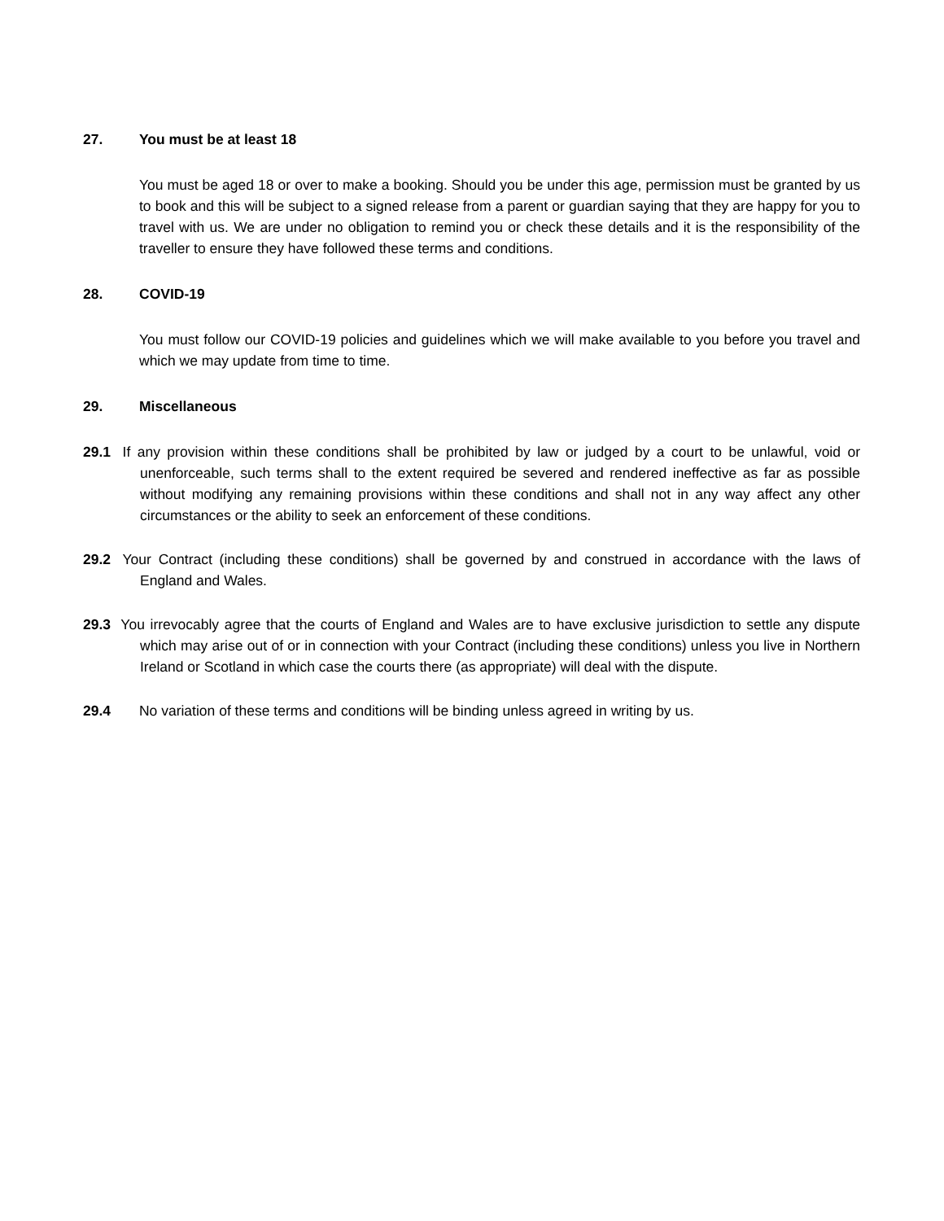27. You must be at least 18
You must be aged 18 or over to make a booking. Should you be under this age, permission must be granted by us to book and this will be subject to a signed release from a parent or guardian saying that they are happy for you to travel with us. We are under no obligation to remind you or check these details and it is the responsibility of the traveller to ensure they have followed these terms and conditions.
28. COVID-19
You must follow our COVID-19 policies and guidelines which we will make available to you before you travel and which we may update from time to time.
29. Miscellaneous
29.1 If any provision within these conditions shall be prohibited by law or judged by a court to be unlawful, void or unenforceable, such terms shall to the extent required be severed and rendered ineffective as far as possible without modifying any remaining provisions within these conditions and shall not in any way affect any other circumstances or the ability to seek an enforcement of these conditions.
29.2 Your Contract (including these conditions) shall be governed by and construed in accordance with the laws of England and Wales.
29.3 You irrevocably agree that the courts of England and Wales are to have exclusive jurisdiction to settle any dispute which may arise out of or in connection with your Contract (including these conditions) unless you live in Northern Ireland or Scotland in which case the courts there (as appropriate) will deal with the dispute.
29.4 No variation of these terms and conditions will be binding unless agreed in writing by us.